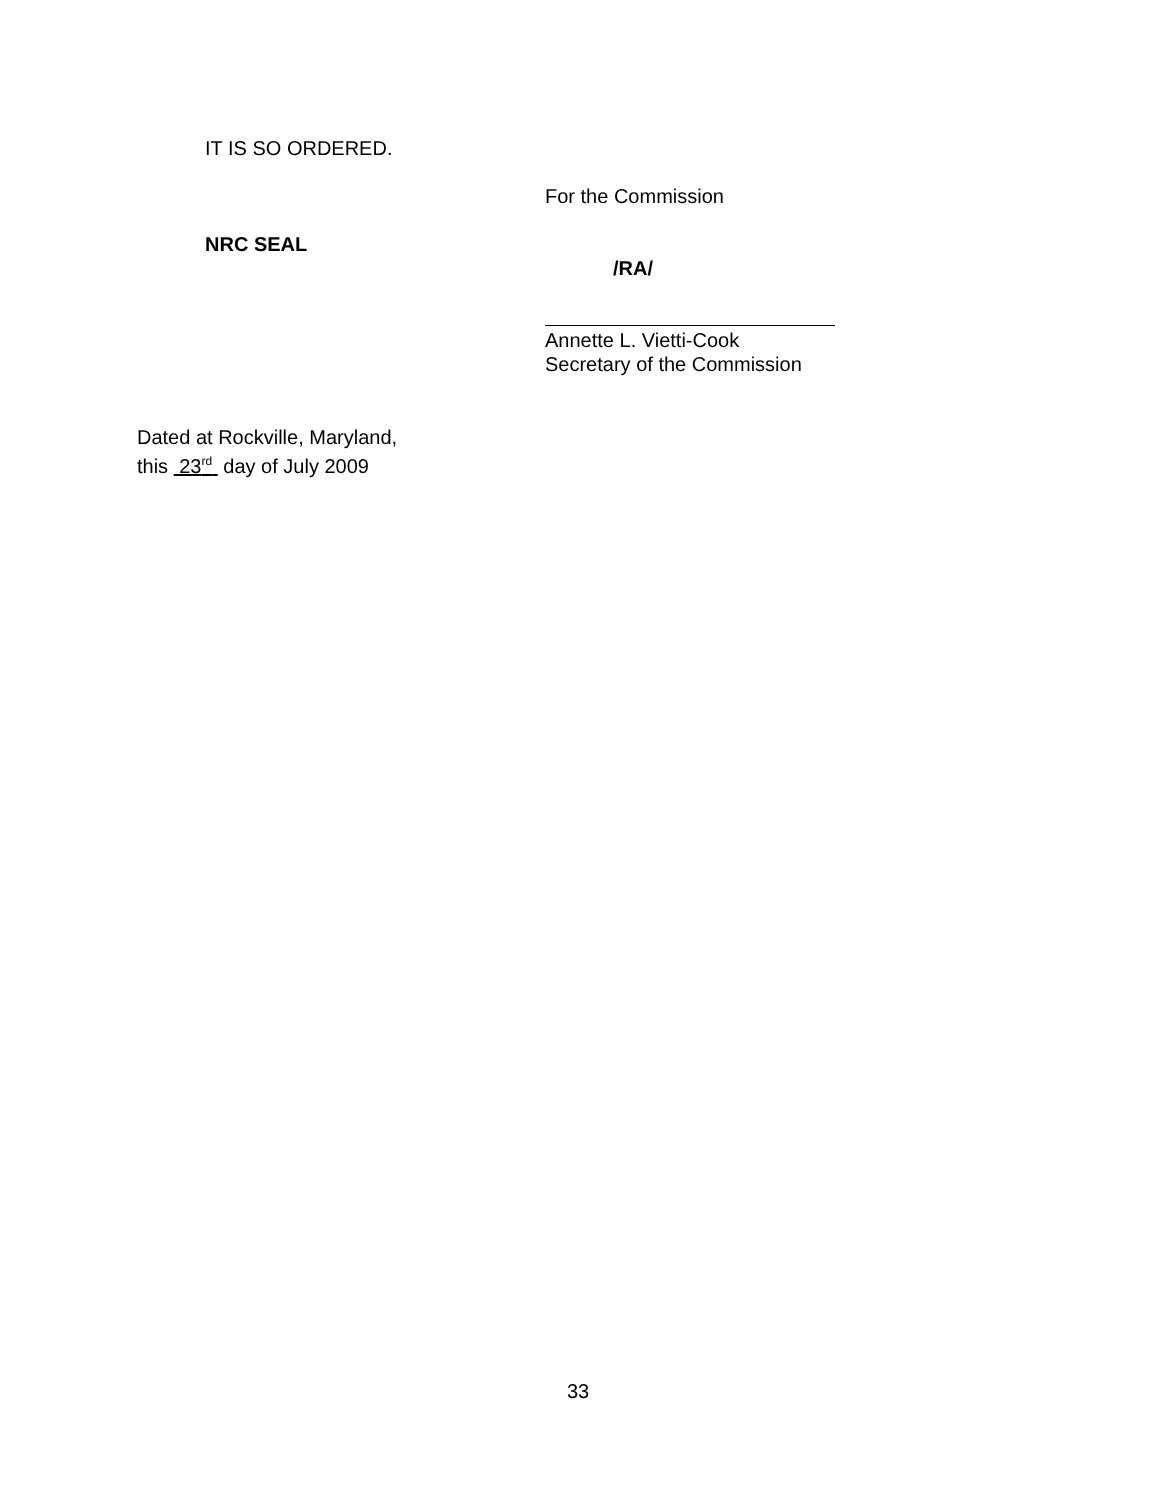IT IS SO ORDERED.
For the Commission
NRC SEAL
/RA/
Annette L. Vietti-Cook
Secretary of the Commission
Dated at Rockville, Maryland,
this 23<sup>rd</sup> day of July 2009
33